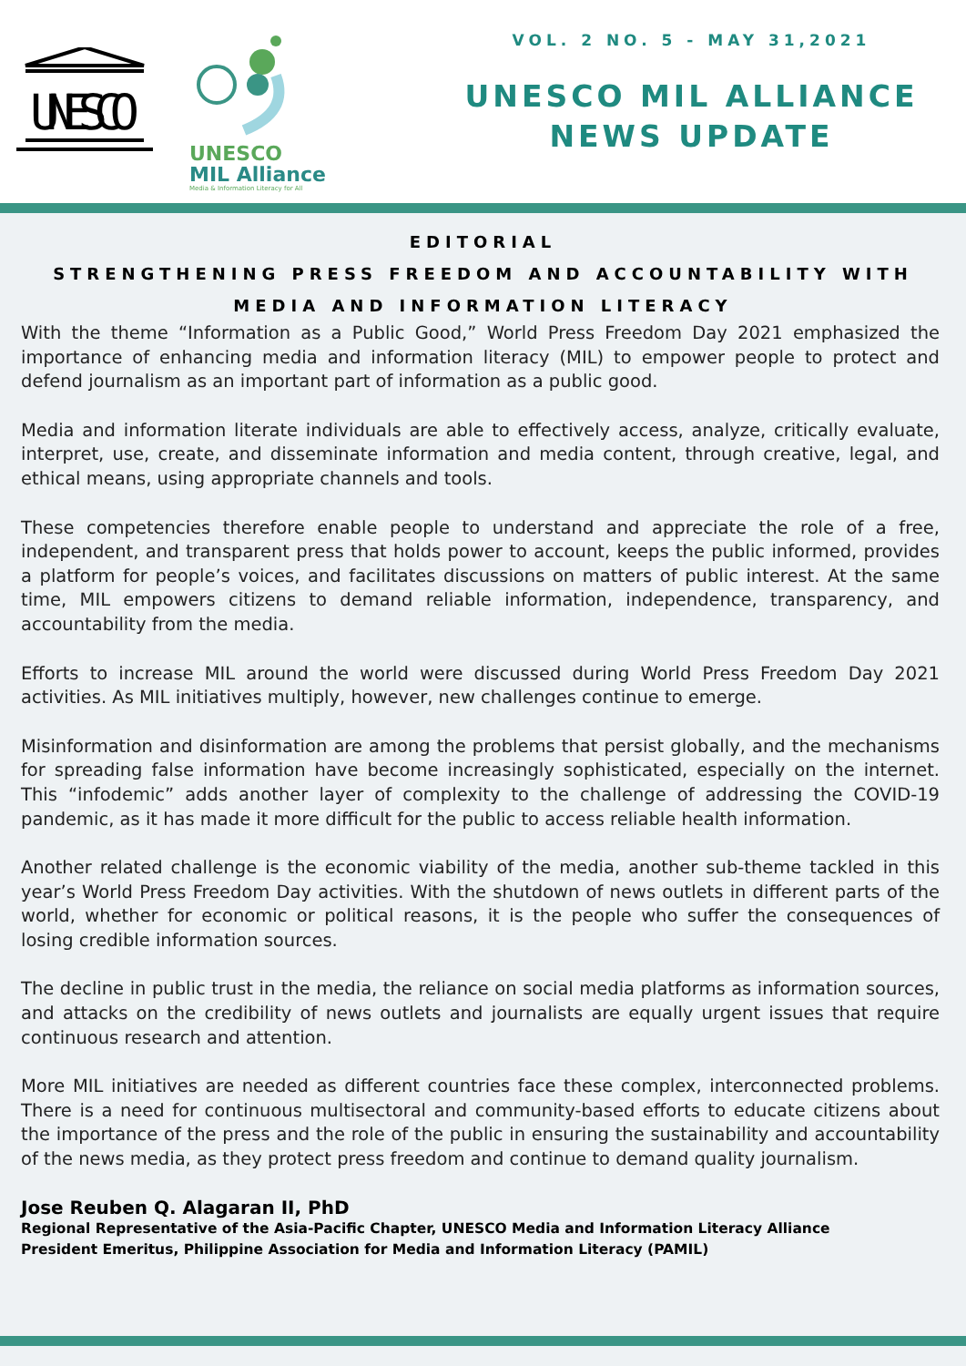UNESCO
UNESCO
MIL Alliance
Media & Information Literacy for All
VOL. 2 NO. 5 - MAY 31,2021
UNESCO MIL ALLIANCE
NEWS UPDATE
EDITORIAL
STRENGTHENING PRESS FREEDOM AND ACCOUNTABILITY WITH
MEDIA AND INFORMATION LITERACY
With the theme “Information as a Public Good,” World Press Freedom Day 2021 emphasized the importance of enhancing media and information literacy (MIL) to empower people to protect and defend journalism as an important part of information as a public good.
Media and information literate individuals are able to effectively access, analyze, critically evaluate, interpret, use, create, and disseminate information and media content, through creative, legal, and ethical means, using appropriate channels and tools.
These competencies therefore enable people to understand and appreciate the role of a free, independent, and transparent press that holds power to account, keeps the public informed, provides a platform for people’s voices, and facilitates discussions on matters of public interest. At the same time, MIL empowers citizens to demand reliable information, independence, transparency, and accountability from the media.
Efforts to increase MIL around the world were discussed during World Press Freedom Day 2021 activities. As MIL initiatives multiply, however, new challenges continue to emerge.
Misinformation and disinformation are among the problems that persist globally, and the mechanisms for spreading false information have become increasingly sophisticated, especially on the internet. This “infodemic” adds another layer of complexity to the challenge of addressing the COVID-19 pandemic, as it has made it more difficult for the public to access reliable health information.
Another related challenge is the economic viability of the media, another sub-theme tackled in this year’s World Press Freedom Day activities. With the shutdown of news outlets in different parts of the world, whether for economic or political reasons, it is the people who suffer the consequences of losing credible information sources.
The decline in public trust in the media, the reliance on social media platforms as information sources, and attacks on the credibility of news outlets and journalists are equally urgent issues that require continuous research and attention.
More MIL initiatives are needed as different countries face these complex, interconnected problems. There is a need for continuous multisectoral and community-based efforts to educate citizens about the importance of the press and the role of the public in ensuring the sustainability and accountability of the news media, as they protect press freedom and continue to demand quality journalism.
Jose Reuben Q. Alagaran II, PhD
Regional Representative of the Asia-Pacific Chapter, UNESCO Media and Information Literacy Alliance
President Emeritus, Philippine Association for Media and Information Literacy (PAMIL)